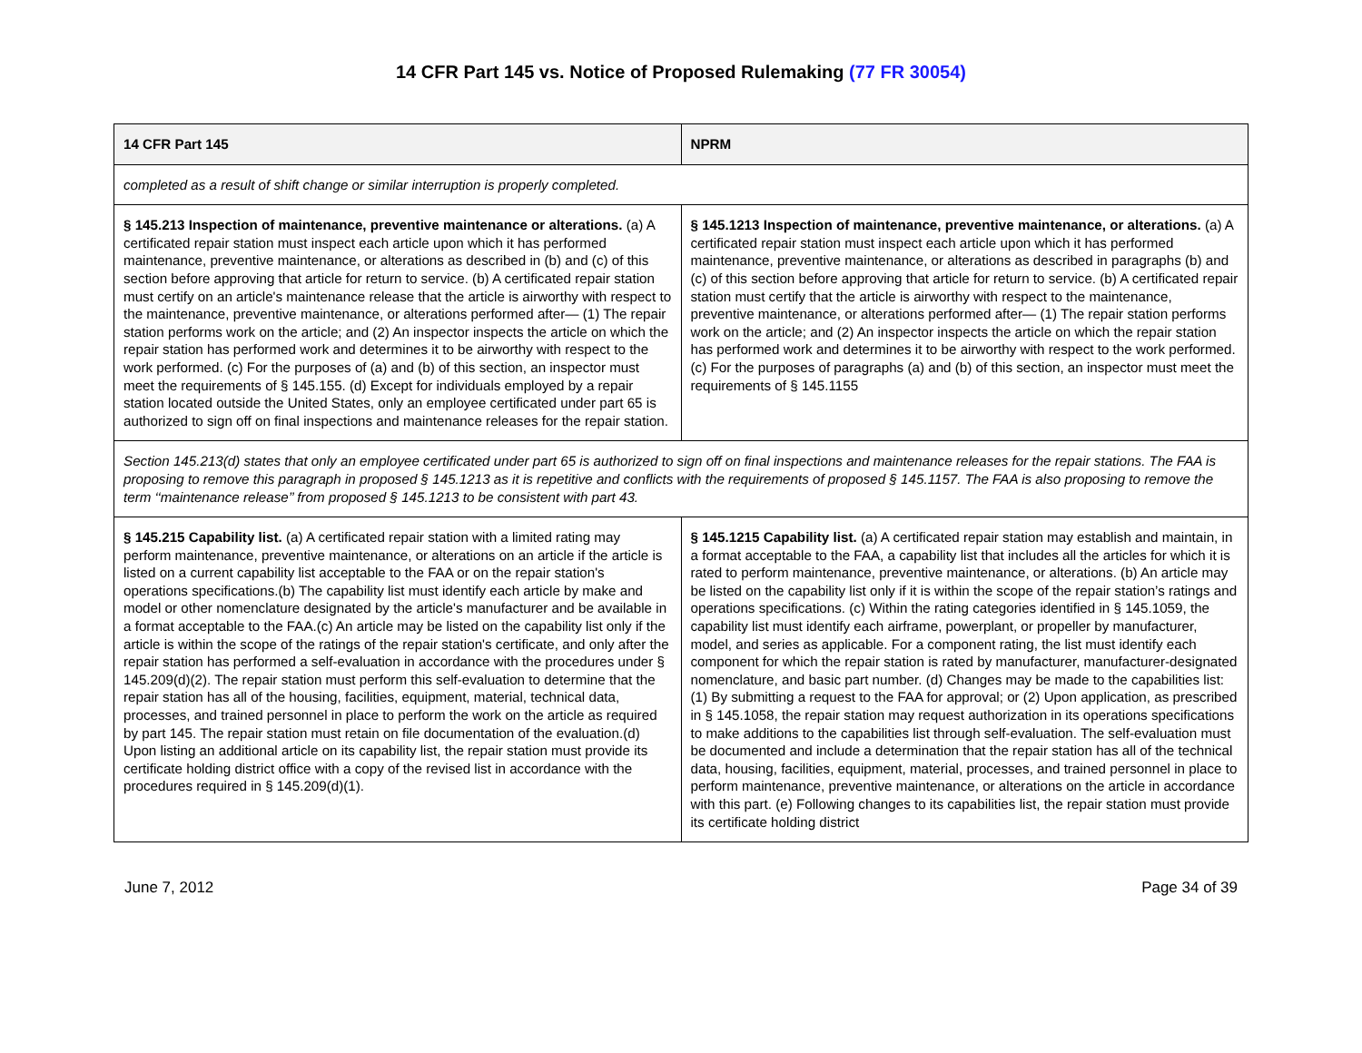14 CFR Part 145 vs. Notice of Proposed Rulemaking (77 FR 30054)
| 14 CFR Part 145 | NPRM |
| --- | --- |
| completed as a result of shift change or similar interruption is properly completed. | |
| § 145.213 Inspection of maintenance, preventive maintenance or alterations. (a) A certificated repair station must inspect each article upon which it has performed maintenance, preventive maintenance, or alterations as described in (b) and (c) of this section before approving that article for return to service. (b) A certificated repair station must certify on an article's maintenance release that the article is airworthy with respect to the maintenance, preventive maintenance, or alterations performed after— (1) The repair station performs work on the article; and (2) An inspector inspects the article on which the repair station has performed work and determines it to be airworthy with respect to the work performed. (c) For the purposes of (a) and (b) of this section, an inspector must meet the requirements of § 145.155. (d) Except for individuals employed by a repair station located outside the United States, only an employee certificated under part 65 is authorized to sign off on final inspections and maintenance releases for the repair station. | § 145.1213 Inspection of maintenance, preventive maintenance, or alterations. (a) A certificated repair station must inspect each article upon which it has performed maintenance, preventive maintenance, or alterations as described in paragraphs (b) and (c) of this section before approving that article for return to service. (b) A certificated repair station must certify that the article is airworthy with respect to the maintenance, preventive maintenance, or alterations performed after— (1) The repair station performs work on the article; and (2) An inspector inspects the article on which the repair station has performed work and determines it to be airworthy with respect to the work performed. (c) For the purposes of paragraphs (a) and (b) of this section, an inspector must meet the requirements of § 145.1155 |
| Section 145.213(d) states that only an employee certificated under part 65 is authorized to sign off on final inspections and maintenance releases for the repair stations. The FAA is proposing to remove this paragraph in proposed § 145.1213 as it is repetitive and conflicts with the requirements of proposed § 145.1157. The FAA is also proposing to remove the term ‘‘maintenance release’’ from proposed § 145.1213 to be consistent with part 43. | |
| § 145.215 Capability list. (a) A certificated repair station with a limited rating may perform maintenance, preventive maintenance, or alterations on an article if the article is listed on a current capability list acceptable to the FAA or on the repair station's operations specifications.(b) The capability list must identify each article by make and model or other nomenclature designated by the article's manufacturer and be available in a format acceptable to the FAA.(c) An article may be listed on the capability list only if the article is within the scope of the ratings of the repair station's certificate, and only after the repair station has performed a self-evaluation in accordance with the procedures under § 145.209(d)(2). The repair station must perform this self-evaluation to determine that the repair station has all of the housing, facilities, equipment, material, technical data, processes, and trained personnel in place to perform the work on the article as required by part 145. The repair station must retain on file documentation of the evaluation.(d) Upon listing an additional article on its capability list, the repair station must provide its certificate holding district office with a copy of the revised list in accordance with the procedures required in § 145.209(d)(1). | § 145.1215 Capability list. (a) A certificated repair station may establish and maintain, in a format acceptable to the FAA, a capability list that includes all the articles for which it is rated to perform maintenance, preventive maintenance, or alterations. (b) An article may be listed on the capability list only if it is within the scope of the repair station’s ratings and operations specifications. (c) Within the rating categories identified in § 145.1059, the capability list must identify each airframe, powerplant, or propeller by manufacturer, model, and series as applicable. For a component rating, the list must identify each component for which the repair station is rated by manufacturer, manufacturer-designated nomenclature, and basic part number. (d) Changes may be made to the capabilities list: (1) By submitting a request to the FAA for approval; or (2) Upon application, as prescribed in § 145.1058, the repair station may request authorization in its operations specifications to make additions to the capabilities list through self-evaluation. The self-evaluation must be documented and include a determination that the repair station has all of the technical data, housing, facilities, equipment, material, processes, and trained personnel in place to perform maintenance, preventive maintenance, or alterations on the article in accordance with this part. (e) Following changes to its capabilities list, the repair station must provide its certificate holding district |
June 7, 2012 Page 34 of 39